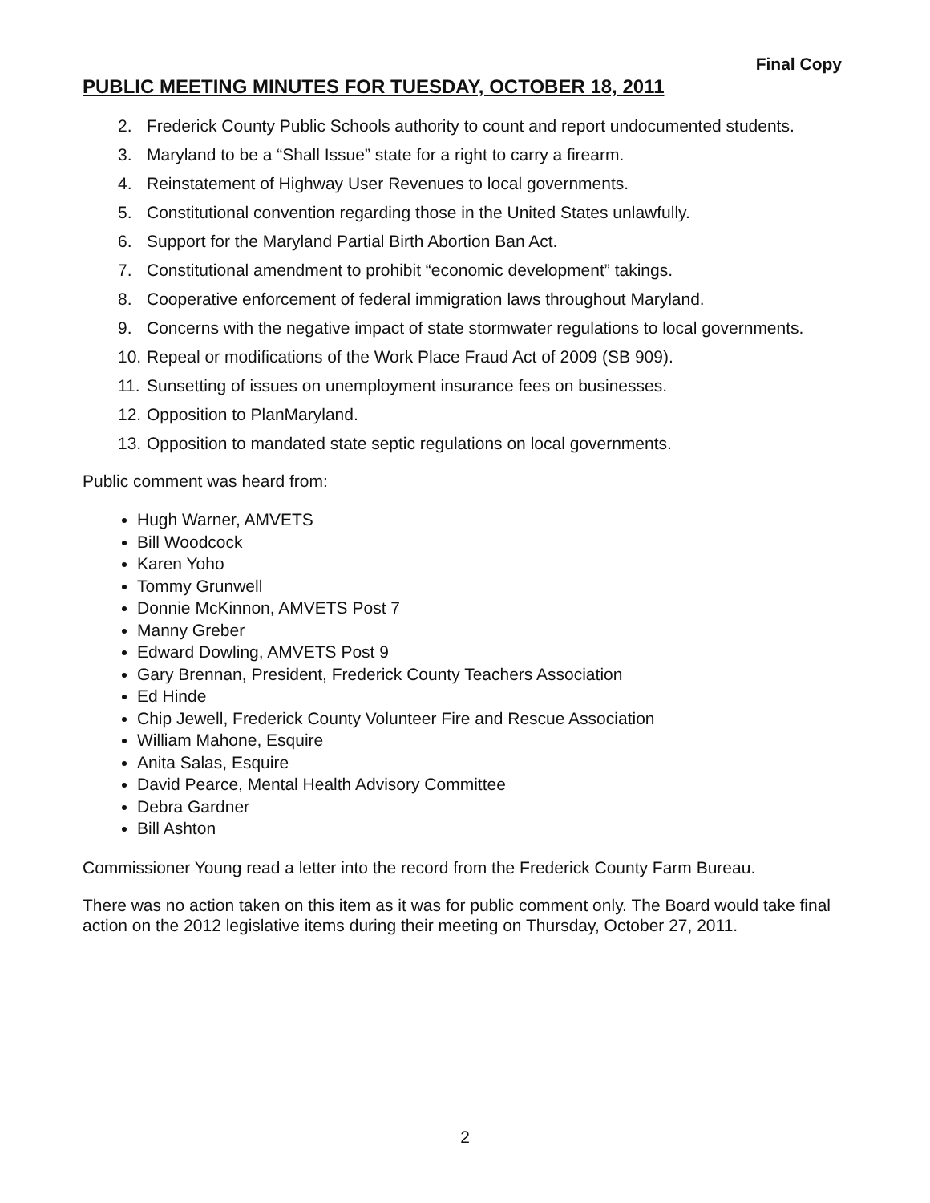Final Copy
PUBLIC MEETING MINUTES FOR TUESDAY, OCTOBER 18, 2011
2. Frederick County Public Schools authority to count and report undocumented students.
3. Maryland to be a “Shall Issue” state for a right to carry a firearm.
4. Reinstatement of Highway User Revenues to local governments.
5. Constitutional convention regarding those in the United States unlawfully.
6. Support for the Maryland Partial Birth Abortion Ban Act.
7. Constitutional amendment to prohibit “economic development” takings.
8. Cooperative enforcement of federal immigration laws throughout Maryland.
9. Concerns with the negative impact of state stormwater regulations to local governments.
10. Repeal or modifications of the Work Place Fraud Act of 2009 (SB 909).
11. Sunsetting of issues on unemployment insurance fees on businesses.
12. Opposition to PlanMaryland.
13. Opposition to mandated state septic regulations on local governments.
Public comment was heard from:
Hugh Warner, AMVETS
Bill Woodcock
Karen Yoho
Tommy Grunwell
Donnie McKinnon, AMVETS Post 7
Manny Greber
Edward Dowling, AMVETS Post 9
Gary Brennan, President, Frederick County Teachers Association
Ed Hinde
Chip Jewell, Frederick County Volunteer Fire and Rescue Association
William Mahone, Esquire
Anita Salas, Esquire
David Pearce, Mental Health Advisory Committee
Debra Gardner
Bill Ashton
Commissioner Young read a letter into the record from the Frederick County Farm Bureau.
There was no action taken on this item as it was for public comment only. The Board would take final action on the 2012 legislative items during their meeting on Thursday, October 27, 2011.
2